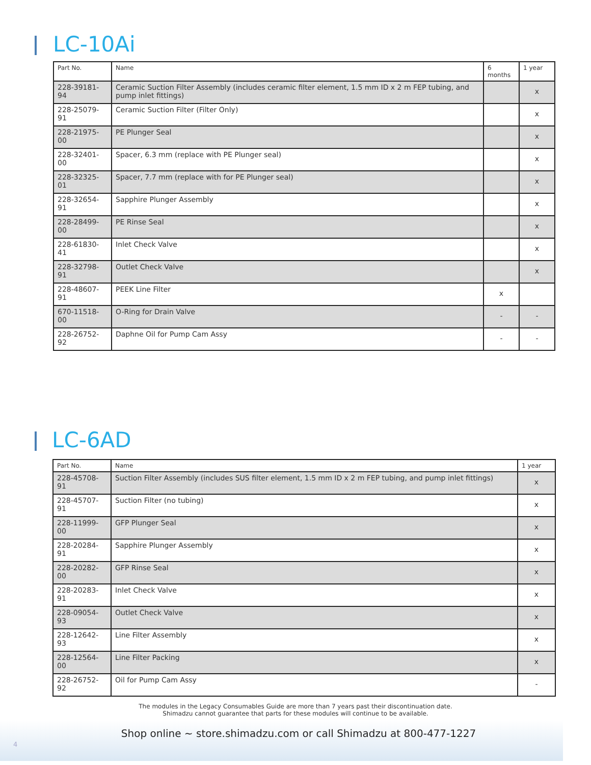LC-10Ai
| Part No. | Name | 6 months | 1 year |
| --- | --- | --- | --- |
| 228-39181-94 | Ceramic Suction Filter Assembly (includes ceramic filter element, 1.5 mm ID x 2 m FEP tubing, and pump inlet fittings) | | x |
| 228-25079-91 | Ceramic Suction Filter (Filter Only) | | x |
| 228-21975-00 | PE Plunger Seal | | x |
| 228-32401-00 | Spacer, 6.3 mm (replace with PE Plunger seal) | | x |
| 228-32325-01 | Spacer, 7.7 mm (replace with for PE Plunger seal) | | x |
| 228-32654-91 | Sapphire Plunger Assembly | | x |
| 228-28499-00 | PE Rinse Seal | | x |
| 228-61830-41 | Inlet Check Valve | | x |
| 228-32798-91 | Outlet Check Valve | | x |
| 228-48607-91 | PEEK Line Filter | x | |
| 670-11518-00 | O-Ring for Drain Valve | - | - |
| 228-26752-92 | Daphne Oil for Pump Cam Assy | - | - |
LC-6AD
| Part No. | Name | 1 year |
| --- | --- | --- |
| 228-45708-91 | Suction Filter Assembly (includes SUS filter element, 1.5 mm ID x 2 m FEP tubing, and pump inlet fittings) | x |
| 228-45707-91 | Suction Filter (no tubing) | x |
| 228-11999-00 | GFP Plunger Seal | x |
| 228-20284-91 | Sapphire Plunger Assembly | x |
| 228-20282-00 | GFP Rinse Seal | x |
| 228-20283-91 | Inlet Check Valve | x |
| 228-09054-93 | Outlet Check Valve | x |
| 228-12642-93 | Line Filter Assembly | x |
| 228-12564-00 | Line Filter Packing | x |
| 228-26752-92 | Oil for Pump Cam Assy | - |
The modules in the Legacy Consumables Guide are more than 7 years past their discontinuation date.
Shimadzu cannot guarantee that parts for these modules will continue to be available.
Shop online ~ store.shimadzu.com or call Shimadzu at 800-477-1227
4